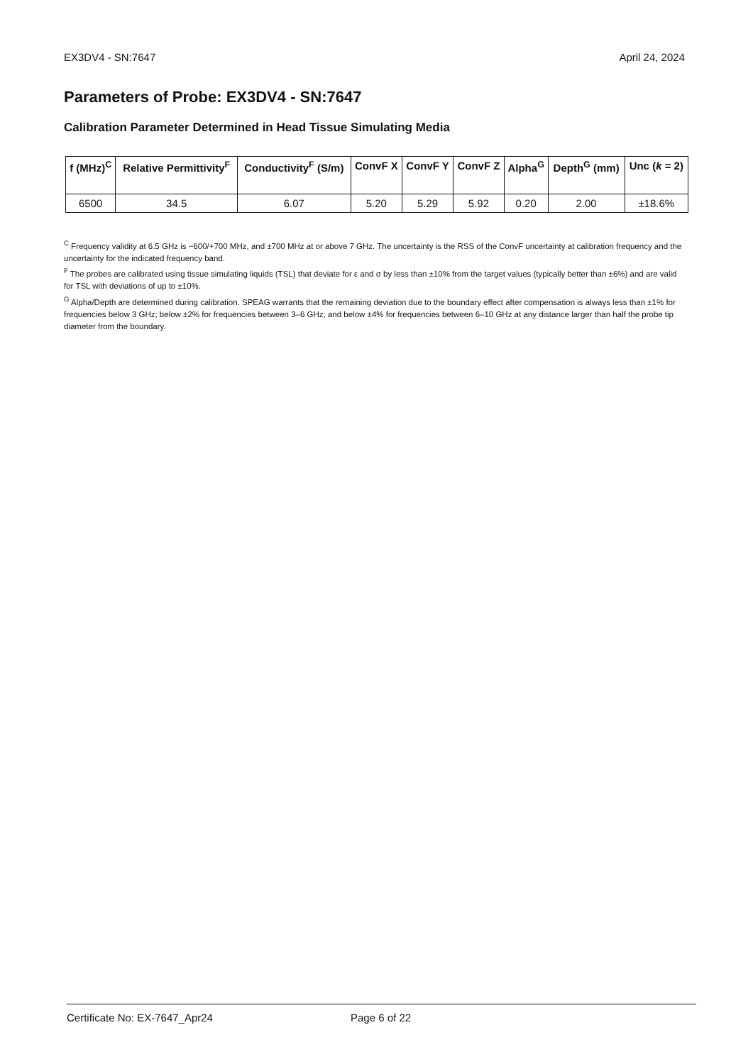EX3DV4 - SN:7647 April 24, 2024
Parameters of Probe: EX3DV4 - SN:7647
Calibration Parameter Determined in Head Tissue Simulating Media
| f (MHz)<sup>C</sup> | Relative Permittivity<sup>F</sup> | Conductivity<sup>F</sup> (S/m) | ConvF X | ConvF Y | ConvF Z | Alpha<sup>G</sup> | Depth<sup>G</sup> (mm) | Unc ( k = 2) |
| --- | --- | --- | --- | --- | --- | --- | --- | --- |
| 6500 | 34.5 | 6.07 | 5.20 | 5.29 | 5.92 | 0.20 | 2.00 | ±18.6% |
<sup>C</sup> Frequency validity at 6.5 GHz is −600/+700 MHz, and ±700 MHz at or above 7 GHz. The uncertainty is the RSS of the ConvF uncertainty at calibration frequency and the uncertainty for the indicated frequency band.
<sup>F</sup> The probes are calibrated using tissue simulating liquids (TSL) that deviate for ε and σ by less than ±10% from the target values (typically better than ±6%) and are valid for TSL with deviations of up to ±10%.
<sup>G</sup> Alpha/Depth are determined during calibration. SPEAG warrants that the remaining deviation due to the boundary effect after compensation is always less than ±1% for frequencies below 3 GHz; below ±2% for frequencies between 3–6 GHz; and below ±4% for frequencies between 6–10 GHz at any distance larger than half the probe tip diameter from the boundary.
Certificate No: EX-7647_Apr24 Page 6 of 22